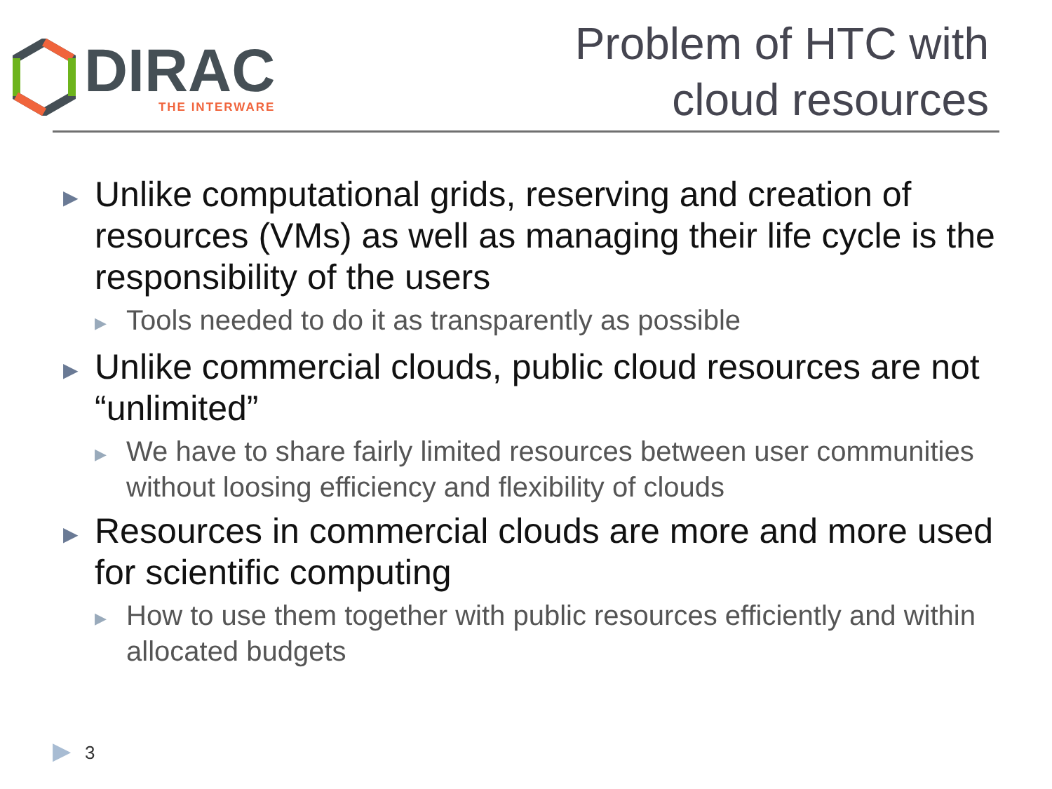DIRAC
THE INTERWARE
Problem of HTC with
cloud resources
▶
Unlike computational grids, reserving and creation of resources (VMs) as well as managing their life cycle is the responsibility of the users
▶
Tools needed to do it as transparently as possible
▶
Unlike commercial clouds, public cloud resources are not “unlimited”
▶
We have to share fairly limited resources between user communities without loosing efficiency and flexibility of clouds
▶
Resources in commercial clouds are more and more used for scientific computing
▶
How to use them together with public resources efficiently and within allocated budgets
▶ 3